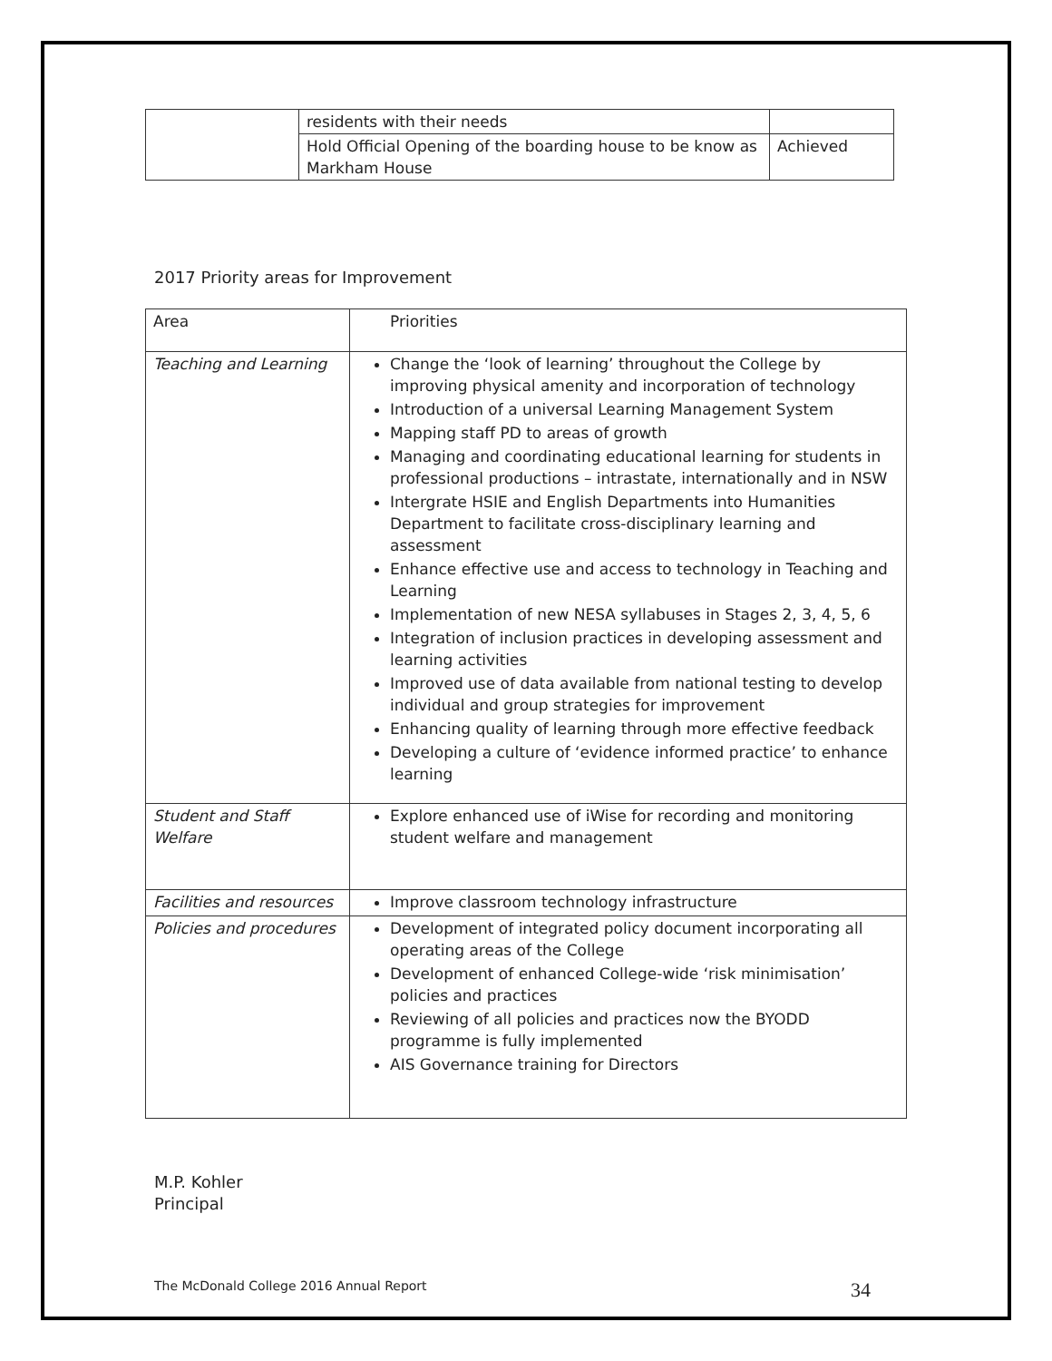| | residents with their needs | |
| | Hold Official Opening of the boarding house to be know as Markham House | Achieved |
2017 Priority areas for Improvement
| Area | Priorities |
| Teaching and Learning | Change the ‘look of learning’ throughout the College by improving physical amenity and incorporation of technology Introduction of a universal Learning Management System Mapping staff PD to areas of growth Managing and coordinating educational learning for students in professional productions – intrastate, internationally and in NSW Intergrate HSIE and English Departments into Humanities Department to facilitate cross-disciplinary learning and assessment Enhance effective use and access to technology in Teaching and Learning Implementation of new NESA syllabuses in Stages 2, 3, 4, 5, 6 Integration of inclusion practices in developing assessment and learning activities Improved use of data available from national testing to develop individual and group strategies for improvement Enhancing quality of learning through more effective feedback Developing a culture of ‘evidence informed practice’ to enhance learning |
| Student and Staff Welfare | Explore enhanced use of iWise for recording and monitoring student welfare and management |
| Facilities and resources | Improve classroom technology infrastructure |
| Policies and procedures | Development of integrated policy document incorporating all operating areas of the College Development of enhanced College-wide ‘risk minimisation’ policies and practices Reviewing of all policies and practices now the BYODD programme is fully implemented AIS Governance training for Directors |
M.P. Kohler
Principal
The McDonald College 2016 Annual Report 34